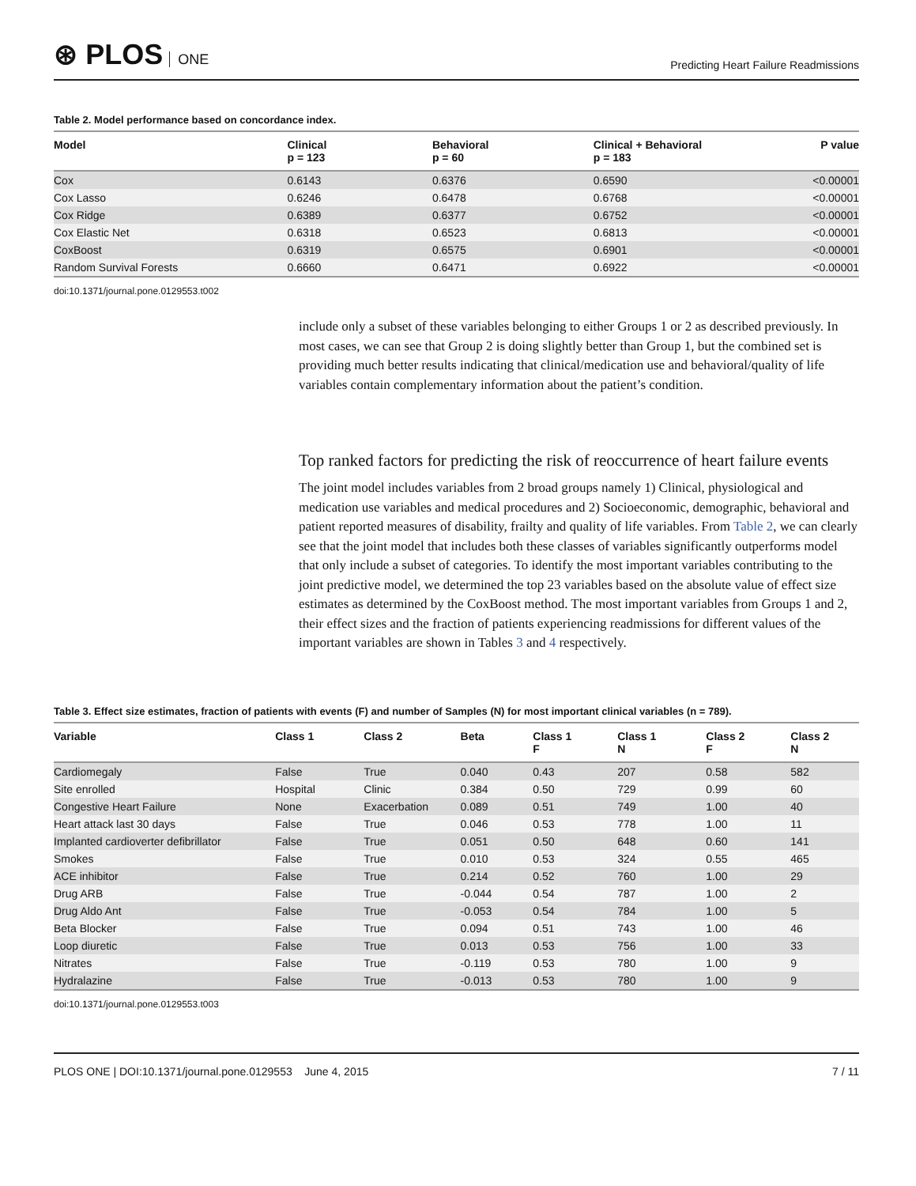⊛ PLOS ONE
Predicting Heart Failure Readmissions
Table 2. Model performance based on concordance index.
| Model | Clinical p = 123 | Behavioral p = 60 | Clinical + Behavioral p = 183 | P value |
| --- | --- | --- | --- | --- |
| Cox | 0.6143 | 0.6376 | 0.6590 | <0.00001 |
| Cox Lasso | 0.6246 | 0.6478 | 0.6768 | <0.00001 |
| Cox Ridge | 0.6389 | 0.6377 | 0.6752 | <0.00001 |
| Cox Elastic Net | 0.6318 | 0.6523 | 0.6813 | <0.00001 |
| CoxBoost | 0.6319 | 0.6575 | 0.6901 | <0.00001 |
| Random Survival Forests | 0.6660 | 0.6471 | 0.6922 | <0.00001 |
doi:10.1371/journal.pone.0129553.t002
include only a subset of these variables belonging to either Groups 1 or 2 as described previously. In most cases, we can see that Group 2 is doing slightly better than Group 1, but the combined set is providing much better results indicating that clinical/medication use and behavioral/quality of life variables contain complementary information about the patient’s condition.
Top ranked factors for predicting the risk of reoccurrence of heart failure events
The joint model includes variables from 2 broad groups namely 1) Clinical, physiological and medication use variables and medical procedures and 2) Socioeconomic, demographic, behavioral and patient reported measures of disability, frailty and quality of life variables. From Table 2, we can clearly see that the joint model that includes both these classes of variables significantly outperforms model that only include a subset of categories. To identify the most important variables contributing to the joint predictive model, we determined the top 23 variables based on the absolute value of effect size estimates as determined by the CoxBoost method. The most important variables from Groups 1 and 2, their effect sizes and the fraction of patients experiencing readmissions for different values of the important variables are shown in Tables 3 and 4 respectively.
Table 3. Effect size estimates, fraction of patients with events (F) and number of Samples (N) for most important clinical variables (n = 789).
| Variable | Class 1 | Class 2 | Beta | Class 1 F | Class 1 N | Class 2 F | Class 2 N |
| --- | --- | --- | --- | --- | --- | --- | --- |
| Cardiomegaly | False | True | 0.040 | 0.43 | 207 | 0.58 | 582 |
| Site enrolled | Hospital | Clinic | 0.384 | 0.50 | 729 | 0.99 | 60 |
| Congestive Heart Failure | None | Exacerbation | 0.089 | 0.51 | 749 | 1.00 | 40 |
| Heart attack last 30 days | False | True | 0.046 | 0.53 | 778 | 1.00 | 11 |
| Implanted cardioverter defibrillator | False | True | 0.051 | 0.50 | 648 | 0.60 | 141 |
| Smokes | False | True | 0.010 | 0.53 | 324 | 0.55 | 465 |
| ACE inhibitor | False | True | 0.214 | 0.52 | 760 | 1.00 | 29 |
| Drug ARB | False | True | -0.044 | 0.54 | 787 | 1.00 | 2 |
| Drug Aldo Ant | False | True | -0.053 | 0.54 | 784 | 1.00 | 5 |
| Beta Blocker | False | True | 0.094 | 0.51 | 743 | 1.00 | 46 |
| Loop diuretic | False | True | 0.013 | 0.53 | 756 | 1.00 | 33 |
| Nitrates | False | True | -0.119 | 0.53 | 780 | 1.00 | 9 |
| Hydralazine | False | True | -0.013 | 0.53 | 780 | 1.00 | 9 |
doi:10.1371/journal.pone.0129553.t003
PLOS ONE | DOI:10.1371/journal.pone.0129553 June 4, 2015
7 / 11